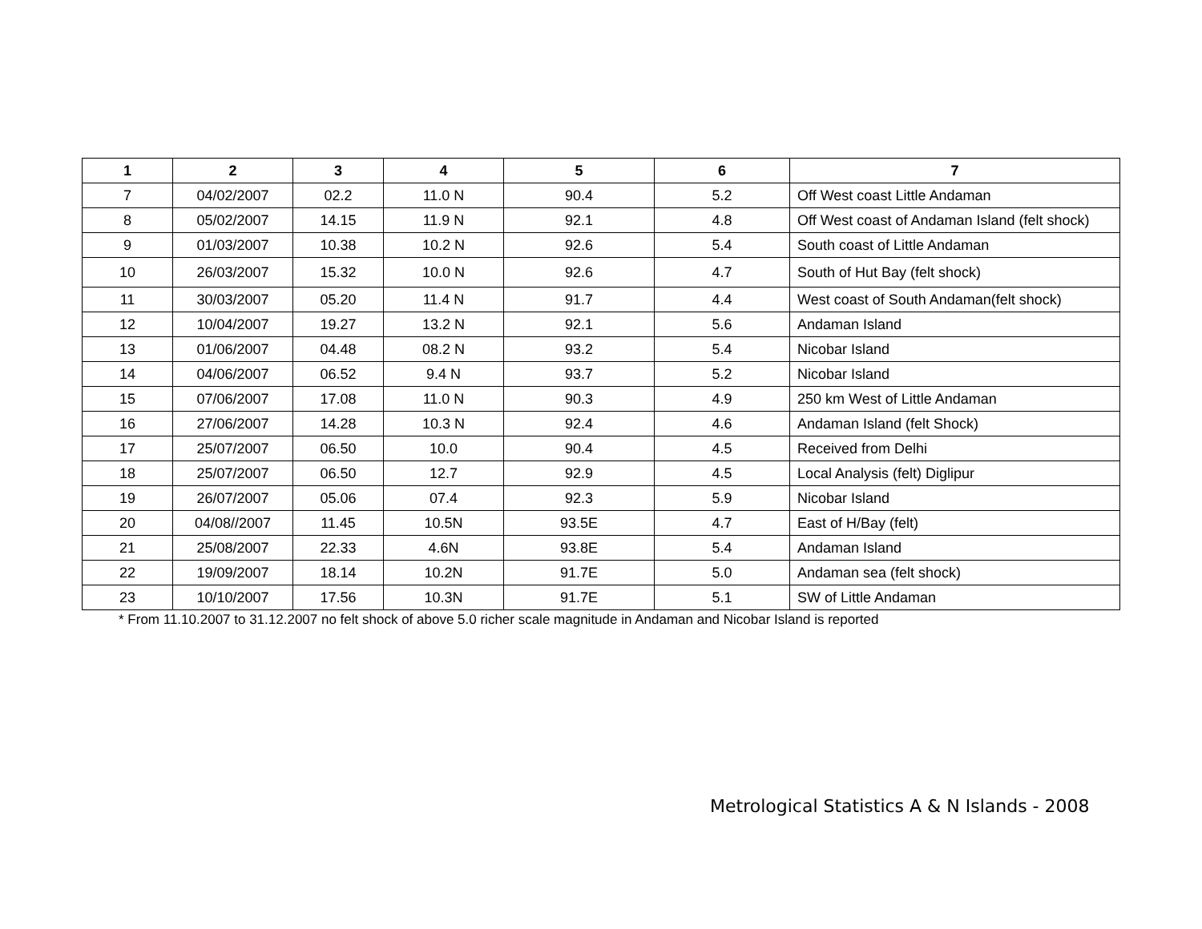| 1 | 2 | 3 | 4 | 5 | 6 | 7 |
| --- | --- | --- | --- | --- | --- | --- |
| 7 | 04/02/2007 | 02.2 | 11.0 N | 90.4 | 5.2 | Off West coast Little Andaman |
| 8 | 05/02/2007 | 14.15 | 11.9 N | 92.1 | 4.8 | Off West coast of Andaman Island (felt shock) |
| 9 | 01/03/2007 | 10.38 | 10.2 N | 92.6 | 5.4 | South coast of Little Andaman |
| 10 | 26/03/2007 | 15.32 | 10.0 N | 92.6 | 4.7 | South of Hut Bay (felt shock) |
| 11 | 30/03/2007 | 05.20 | 11.4 N | 91.7 | 4.4 | West coast of South Andaman(felt shock) |
| 12 | 10/04/2007 | 19.27 | 13.2 N | 92.1 | 5.6 | Andaman Island |
| 13 | 01/06/2007 | 04.48 | 08.2 N | 93.2 | 5.4 | Nicobar Island |
| 14 | 04/06/2007 | 06.52 | 9.4 N | 93.7 | 5.2 | Nicobar Island |
| 15 | 07/06/2007 | 17.08 | 11.0 N | 90.3 | 4.9 | 250 km West of Little Andaman |
| 16 | 27/06/2007 | 14.28 | 10.3 N | 92.4 | 4.6 | Andaman Island (felt Shock) |
| 17 | 25/07/2007 | 06.50 | 10.0 | 90.4 | 4.5 | Received from Delhi |
| 18 | 25/07/2007 | 06.50 | 12.7 | 92.9 | 4.5 | Local Analysis (felt) Diglipur |
| 19 | 26/07/2007 | 05.06 | 07.4 | 92.3 | 5.9 | Nicobar Island |
| 20 | 04/08//2007 | 11.45 | 10.5N | 93.5E | 4.7 | East of H/Bay (felt) |
| 21 | 25/08/2007 | 22.33 | 4.6N | 93.8E | 5.4 | Andaman Island |
| 22 | 19/09/2007 | 18.14 | 10.2N | 91.7E | 5.0 | Andaman sea (felt shock) |
| 23 | 10/10/2007 | 17.56 | 10.3N | 91.7E | 5.1 | SW of Little Andaman |
* From 11.10.2007 to 31.12.2007 no felt shock of above 5.0 richer scale magnitude in Andaman and Nicobar Island is reported
Metrological Statistics A & N Islands - 2008